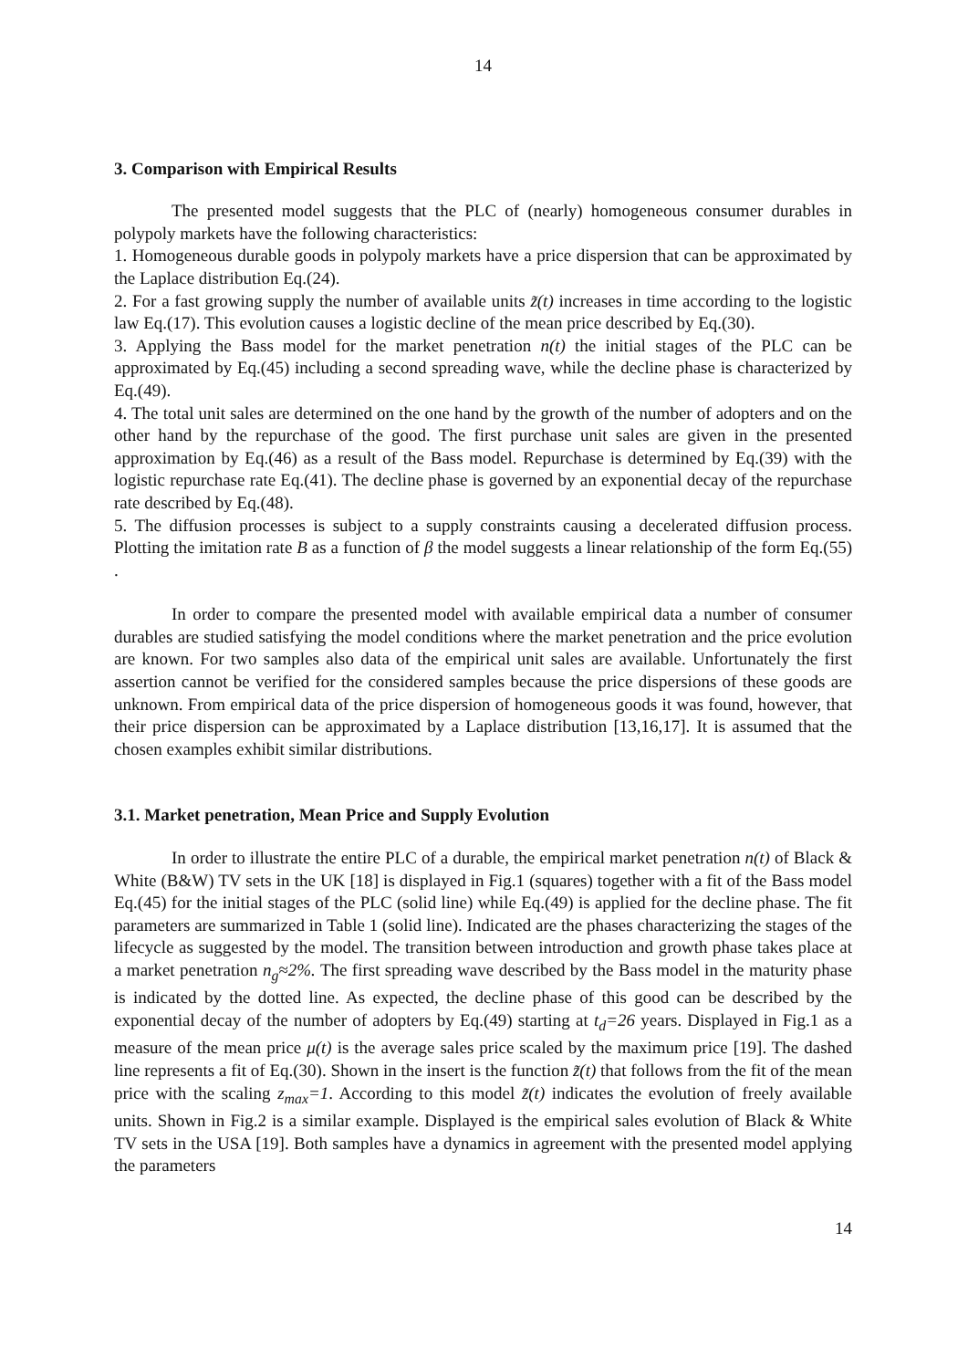14
3. Comparison with Empirical Results
The presented model suggests that the PLC of (nearly) homogeneous consumer durables in polypoly markets have the following characteristics:
1. Homogeneous durable goods in polypoly markets have a price dispersion that can be approximated by the Laplace distribution Eq.(24).
2. For a fast growing supply the number of available units z̃(t) increases in time according to the logistic law Eq.(17). This evolution causes a logistic decline of the mean price described by Eq.(30).
3. Applying the Bass model for the market penetration n(t) the initial stages of the PLC can be approximated by Eq.(45) including a second spreading wave, while the decline phase is characterized by Eq.(49).
4. The total unit sales are determined on the one hand by the growth of the number of adopters and on the other hand by the repurchase of the good. The first purchase unit sales are given in the presented approximation by Eq.(46) as a result of the Bass model. Repurchase is determined by Eq.(39) with the logistic repurchase rate Eq.(41). The decline phase is governed by an exponential decay of the repurchase rate described by Eq.(48).
5. The diffusion processes is subject to a supply constraints causing a decelerated diffusion process. Plotting the imitation rate B as a function of β the model suggests a linear relationship of the form Eq.(55) .
In order to compare the presented model with available empirical data a number of consumer durables are studied satisfying the model conditions where the market penetration and the price evolution are known. For two samples also data of the empirical unit sales are available. Unfortunately the first assertion cannot be verified for the considered samples because the price dispersions of these goods are unknown. From empirical data of the price dispersion of homogeneous goods it was found, however, that their price dispersion can be approximated by a Laplace distribution [13,16,17]. It is assumed that the chosen examples exhibit similar distributions.
3.1. Market penetration, Mean Price and Supply Evolution
In order to illustrate the entire PLC of a durable, the empirical market penetration n(t) of Black & White (B&W) TV sets in the UK [18] is displayed in Fig.1 (squares) together with a fit of the Bass model Eq.(45) for the initial stages of the PLC (solid line) while Eq.(49) is applied for the decline phase. The fit parameters are summarized in Table 1 (solid line). Indicated are the phases characterizing the stages of the lifecycle as suggested by the model. The transition between introduction and growth phase takes place at a market penetration n<sub>g</sub>≈2%. The first spreading wave described by the Bass model in the maturity phase is indicated by the dotted line. As expected, the decline phase of this good can be described by the exponential decay of the number of adopters by Eq.(49) starting at t<sub>d</sub>=26 years. Displayed in Fig.1 as a measure of the mean price μ(t) is the average sales price scaled by the maximum price [19]. The dashed line represents a fit of Eq.(30). Shown in the insert is the function z̃(t) that follows from the fit of the mean price with the scaling z<sub>max</sub>=1. According to this model z̃(t) indicates the evolution of freely available units. Shown in Fig.2 is a similar example. Displayed is the empirical sales evolution of Black & White TV sets in the USA [19]. Both samples have a dynamics in agreement with the presented model applying the parameters
14